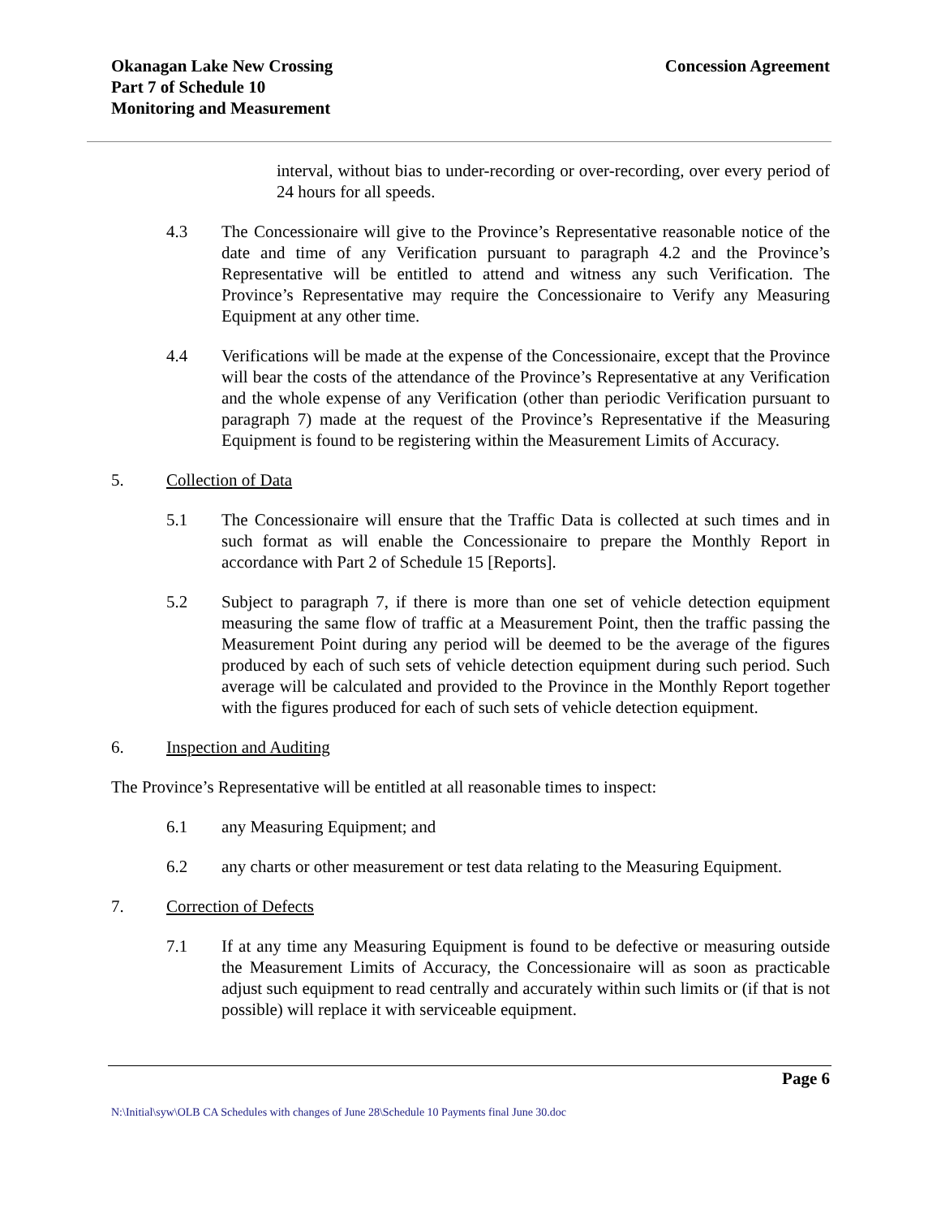Okanagan Lake New Crossing
Part 7 of Schedule 10
Monitoring and Measurement
Concession Agreement
interval, without bias to under-recording or over-recording, over every period of 24 hours for all speeds.
4.3 The Concessionaire will give to the Province’s Representative reasonable notice of the date and time of any Verification pursuant to paragraph 4.2 and the Province’s Representative will be entitled to attend and witness any such Verification. The Province’s Representative may require the Concessionaire to Verify any Measuring Equipment at any other time.
4.4 Verifications will be made at the expense of the Concessionaire, except that the Province will bear the costs of the attendance of the Province’s Representative at any Verification and the whole expense of any Verification (other than periodic Verification pursuant to paragraph 7) made at the request of the Province’s Representative if the Measuring Equipment is found to be registering within the Measurement Limits of Accuracy.
5. Collection of Data
5.1 The Concessionaire will ensure that the Traffic Data is collected at such times and in such format as will enable the Concessionaire to prepare the Monthly Report in accordance with Part 2 of Schedule 15 [Reports].
5.2 Subject to paragraph 7, if there is more than one set of vehicle detection equipment measuring the same flow of traffic at a Measurement Point, then the traffic passing the Measurement Point during any period will be deemed to be the average of the figures produced by each of such sets of vehicle detection equipment during such period. Such average will be calculated and provided to the Province in the Monthly Report together with the figures produced for each of such sets of vehicle detection equipment.
6. Inspection and Auditing
The Province’s Representative will be entitled at all reasonable times to inspect:
6.1 any Measuring Equipment; and
6.2 any charts or other measurement or test data relating to the Measuring Equipment.
7. Correction of Defects
7.1 If at any time any Measuring Equipment is found to be defective or measuring outside the Measurement Limits of Accuracy, the Concessionaire will as soon as practicable adjust such equipment to read centrally and accurately within such limits or (if that is not possible) will replace it with serviceable equipment.
Page 6
N:\Initial\syw\OLB CA Schedules with changes of June 28\Schedule 10 Payments final June 30.doc